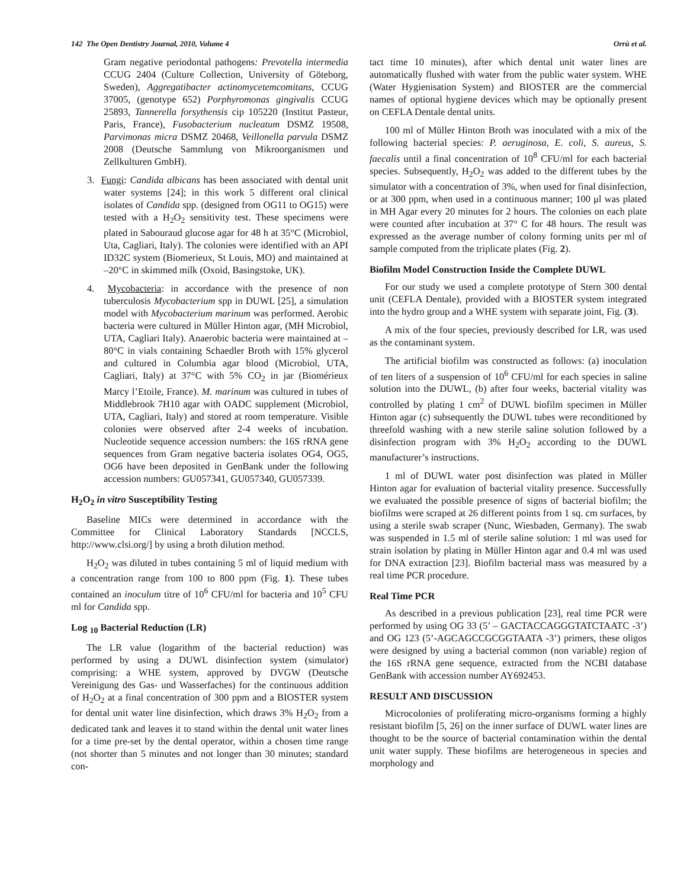142 The Open Dentistry Journal, 2010, Volume 4 Orrù et al.
Gram negative periodontal pathogens: Prevotella intermedia CCUG 2404 (Culture Collection, University of Göteborg, Sweden), Aggregatibacter actinomycetemcomitans, CCUG 37005, (genotype 652) Porphyromonas gingivalis CCUG 25893, Tannerella forsythensis cip 105220 (Institut Pasteur, Paris, France), Fusobacterium nucleatum DSMZ 19508, Parvimonas micra DSMZ 20468, Veillonella parvula DSMZ 2008 (Deutsche Sammlung von Mikroorganismen und Zellkulturen GmbH).
3. Fungi: Candida albicans has been associated with dental unit water systems [24]; in this work 5 different oral clinical isolates of Candida spp. (designed from OG11 to OG15) were tested with a H<sub>2</sub>O<sub>2</sub> sensitivity test. These specimens were plated in Sabouraud glucose agar for 48 h at 35°C (Microbiol, Uta, Cagliari, Italy). The colonies were identified with an API ID32C system (Biomerieux, St Louis, MO) and maintained at –20°C in skimmed milk (Oxoid, Basingstoke, UK).
4. Mycobacteria: in accordance with the presence of non tuberculosis Mycobacterium spp in DUWL [25], a simulation model with Mycobacterium marinum was performed. Aerobic bacteria were cultured in Müller Hinton agar, (MH Microbiol, UTA, Cagliari Italy). Anaerobic bacteria were maintained at –80°C in vials containing Schaedler Broth with 15% glycerol and cultured in Columbia agar blood (Microbiol, UTA, Cagliari, Italy) at 37°C with 5% CO<sub>2</sub> in jar (Biomérieux Marcy l’Etoile, France). M. marinum was cultured in tubes of Middlebrook 7H10 agar with OADC supplement (Microbiol, UTA, Cagliari, Italy) and stored at room temperature. Visible colonies were observed after 2-4 weeks of incubation. Nucleotide sequence accession numbers: the 16S rRNA gene sequences from Gram negative bacteria isolates OG4, OG5, OG6 have been deposited in GenBank under the following accession numbers: GU057341, GU057340, GU057339.
H<sub>2</sub>O<sub>2</sub> in vitro Susceptibility Testing
Baseline MICs were determined in accordance with the Committee for Clinical Laboratory Standards [NCCLS, http://www.clsi.org/] by using a broth dilution method.
H<sub>2</sub>O<sub>2</sub> was diluted in tubes containing 5 ml of liquid medium with a concentration range from 100 to 800 ppm (Fig. 1). These tubes contained an inoculum titre of 10<sup>6</sup> CFU/ml for bacteria and 10<sup>5</sup> CFU ml for Candida spp.
Log <sub>10</sub> Bacterial Reduction (LR)
The LR value (logarithm of the bacterial reduction) was performed by using a DUWL disinfection system (simulator) comprising: a WHE system, approved by DVGW (Deutsche Vereinigung des Gas- und Wasserfaches) for the continuous addition of H<sub>2</sub>O<sub>2</sub> at a final concentration of 300 ppm and a BIOSTER system for dental unit water line disinfection, which draws 3% H<sub>2</sub>O<sub>2</sub> from a dedicated tank and leaves it to stand within the dental unit water lines for a time pre-set by the dental operator, within a chosen time range (not shorter than 5 minutes and not longer than 30 minutes; standard con-
tact time 10 minutes), after which dental unit water lines are automatically flushed with water from the public water system. WHE (Water Hygienisation System) and BIOSTER are the commercial names of optional hygiene devices which may be optionally present on CEFLA Dentale dental units.
100 ml of Müller Hinton Broth was inoculated with a mix of the following bacterial species: P. aeruginosa, E. coli, S. aureus, S. faecalis until a final concentration of 10<sup>8</sup> CFU/ml for each bacterial species. Subsequently, H<sub>2</sub>O<sub>2</sub> was added to the different tubes by the simulator with a concentration of 3%, when used for final disinfection, or at 300 ppm, when used in a continuous manner; 100 μl was plated in MH Agar every 20 minutes for 2 hours. The colonies on each plate were counted after incubation at 37° C for 48 hours. The result was expressed as the average number of colony forming units per ml of sample computed from the triplicate plates (Fig. 2).
Biofilm Model Construction Inside the Complete DUWL
For our study we used a complete prototype of Stern 300 dental unit (CEFLA Dentale), provided with a BIOSTER system integrated into the hydro group and a WHE system with separate joint, Fig. (3).
A mix of the four species, previously described for LR, was used as the contaminant system.
The artificial biofilm was constructed as follows: (a) inoculation of ten liters of a suspension of 10<sup>6</sup> CFU/ml for each species in saline solution into the DUWL, (b) after four weeks, bacterial vitality was controlled by plating 1 cm<sup>2</sup> of DUWL biofilm specimen in Müller Hinton agar (c) subsequently the DUWL tubes were reconditioned by threefold washing with a new sterile saline solution followed by a disinfection program with 3% H<sub>2</sub>O<sub>2</sub> according to the DUWL manufacturer’s instructions.
1 ml of DUWL water post disinfection was plated in Müller Hinton agar for evaluation of bacterial vitality presence. Successfully we evaluated the possible presence of signs of bacterial biofilm; the biofilms were scraped at 26 different points from 1 sq. cm surfaces, by using a sterile swab scraper (Nunc, Wiesbaden, Germany). The swab was suspended in 1.5 ml of sterile saline solution: 1 ml was used for strain isolation by plating in Müller Hinton agar and 0.4 ml was used for DNA extraction [23]. Biofilm bacterial mass was measured by a real time PCR procedure.
Real Time PCR
As described in a previous publication [23], real time PCR were performed by using OG 33 (5’ – GACTACCAGGGTATCTAATC -3’) and OG 123 (5’-AGCAGCCGCGGTAATA -3’) primers, these oligos were designed by using a bacterial common (non variable) region of the 16S rRNA gene sequence, extracted from the NCBI database GenBank with accession number AY692453.
RESULT AND DISCUSSION
Microcolonies of proliferating micro-organisms forming a highly resistant biofilm [5, 26] on the inner surface of DUWL water lines are thought to be the source of bacterial contamination within the dental unit water supply. These biofilms are heterogeneous in species and morphology and